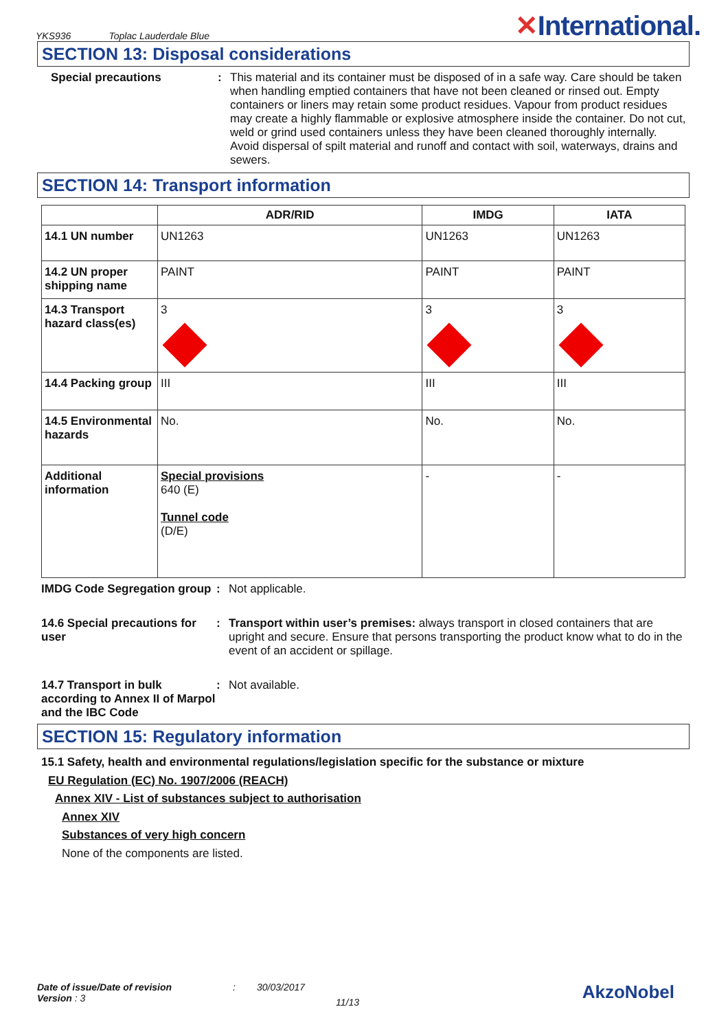YKS936 Toplac Lauderdale Blue
✕International.
SECTION 13: Disposal considerations
Special precautions : This material and its container must be disposed of in a safe way. Care should be taken when handling emptied containers that have not been cleaned or rinsed out. Empty containers or liners may retain some product residues. Vapour from product residues may create a highly flammable or explosive atmosphere inside the container. Do not cut, weld or grind used containers unless they have been cleaned thoroughly internally. Avoid dispersal of spilt material and runoff and contact with soil, waterways, drains and sewers.
SECTION 14: Transport information
| | ADR/RID | IMDG | IATA |
| --- | --- | --- | --- |
| 14.1 UN number | UN1263 | UN1263 | UN1263 |
| 14.2 UN proper shipping name | PAINT | PAINT | PAINT |
| 14.3 Transport hazard class(es) | 3 | 3 | 3 |
| 14.4 Packing group | III | III | III |
| 14.5 Environmental hazards | No. | No. | No. |
| Additional information | Special provisions 640 (E) Tunnel code (D/E) | - | - |
IMDG Code Segregation group
: Not applicable.
14.6 Special precautions for user
: Transport within user’s premises: always transport in closed containers that are upright and secure. Ensure that persons transporting the product know what to do in the event of an accident or spillage.
14.7 Transport in bulk according to Annex II of Marpol and the IBC Code
: Not available.
SECTION 15: Regulatory information
15.1 Safety, health and environmental regulations/legislation specific for the substance or mixture
EU Regulation (EC) No. 1907/2006 (REACH)
Annex XIV - List of substances subject to authorisation
Annex XIV
Substances of very high concern
None of the components are listed.
Date of issue/Date of revision
Version : 3
: 30/03/2017
11/13
AkzoNobel